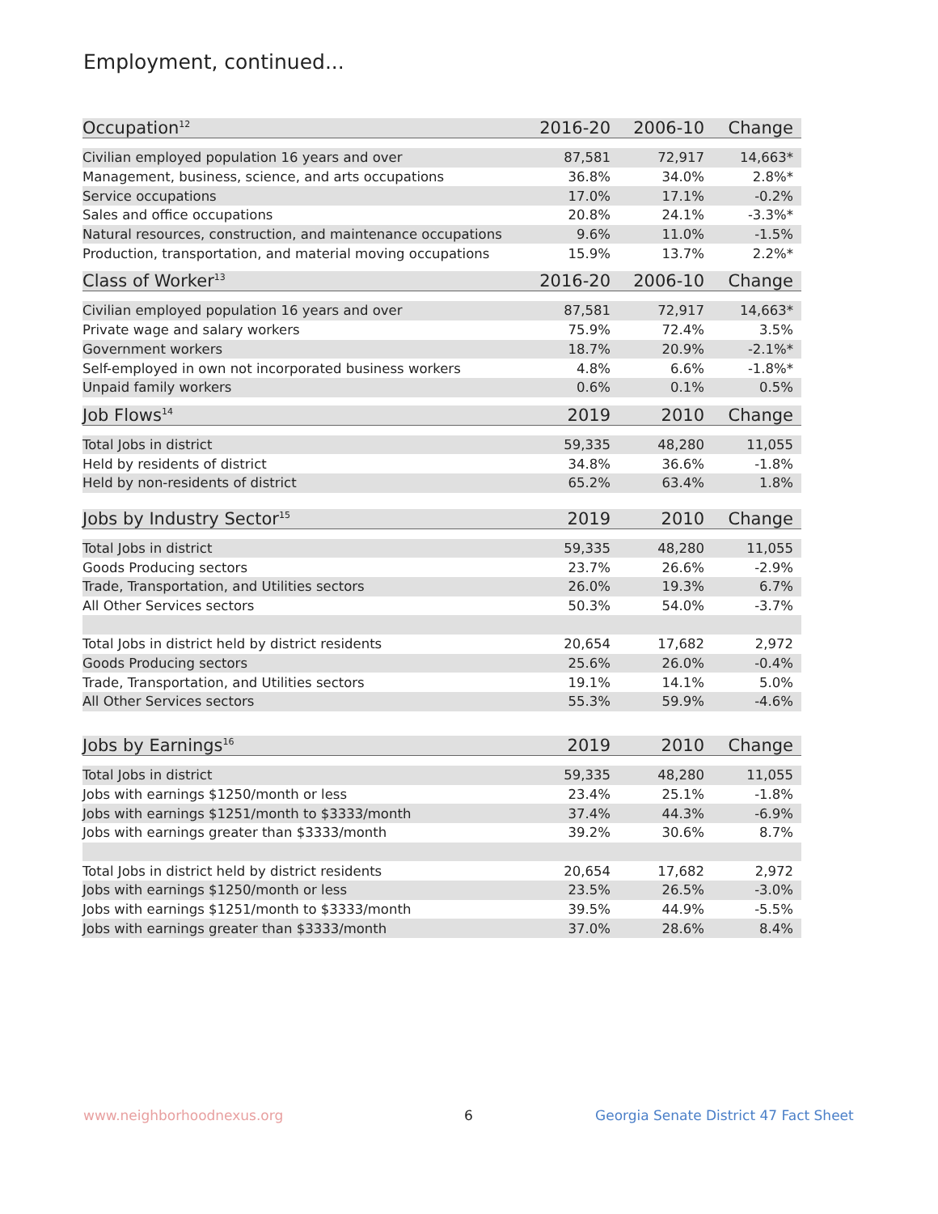Employment, continued...
| Occupation<sup>12</sup> | 2016-20 | 2006-10 | Change |
| --- | --- | --- | --- |
| Civilian employed population 16 years and over | 87,581 | 72,917 | 14,663* |
| Management, business, science, and arts occupations | 36.8% | 34.0% | 2.8%* |
| Service occupations | 17.0% | 17.1% | -0.2% |
| Sales and office occupations | 20.8% | 24.1% | -3.3%* |
| Natural resources, construction, and maintenance occupations | 9.6% | 11.0% | -1.5% |
| Production, transportation, and material moving occupations | 15.9% | 13.7% | 2.2%* |
| Class of Worker<sup>13</sup> | 2016-20 | 2006-10 | Change |
| --- | --- | --- | --- |
| Civilian employed population 16 years and over | 87,581 | 72,917 | 14,663* |
| Private wage and salary workers | 75.9% | 72.4% | 3.5% |
| Government workers | 18.7% | 20.9% | -2.1%* |
| Self-employed in own not incorporated business workers | 4.8% | 6.6% | -1.8%* |
| Unpaid family workers | 0.6% | 0.1% | 0.5% |
| Job Flows<sup>14</sup> | 2019 | 2010 | Change |
| --- | --- | --- | --- |
| Total Jobs in district | 59,335 | 48,280 | 11,055 |
| Held by residents of district | 34.8% | 36.6% | -1.8% |
| Held by non-residents of district | 65.2% | 63.4% | 1.8% |
| Jobs by Industry Sector<sup>15</sup> | 2019 | 2010 | Change |
| --- | --- | --- | --- |
| Total Jobs in district | 59,335 | 48,280 | 11,055 |
| Goods Producing sectors | 23.7% | 26.6% | -2.9% |
| Trade, Transportation, and Utilities sectors | 26.0% | 19.3% | 6.7% |
| All Other Services sectors | 50.3% | 54.0% | -3.7% |
| Total Jobs in district held by district residents | 20,654 | 17,682 | 2,972 |
| Goods Producing sectors | 25.6% | 26.0% | -0.4% |
| Trade, Transportation, and Utilities sectors | 19.1% | 14.1% | 5.0% |
| All Other Services sectors | 55.3% | 59.9% | -4.6% |
| Jobs by Earnings<sup>16</sup> | 2019 | 2010 | Change |
| --- | --- | --- | --- |
| Total Jobs in district | 59,335 | 48,280 | 11,055 |
| Jobs with earnings $1250/month or less | 23.4% | 25.1% | -1.8% |
| Jobs with earnings $1251/month to $3333/month | 37.4% | 44.3% | -6.9% |
| Jobs with earnings greater than $3333/month | 39.2% | 30.6% | 8.7% |
| Total Jobs in district held by district residents | 20,654 | 17,682 | 2,972 |
| Jobs with earnings $1250/month or less | 23.5% | 26.5% | -3.0% |
| Jobs with earnings $1251/month to $3333/month | 39.5% | 44.9% | -5.5% |
| Jobs with earnings greater than $3333/month | 37.0% | 28.6% | 8.4% |
www.neighborhoodnexus.org 6
Georgia Senate District 47 Fact Sheet